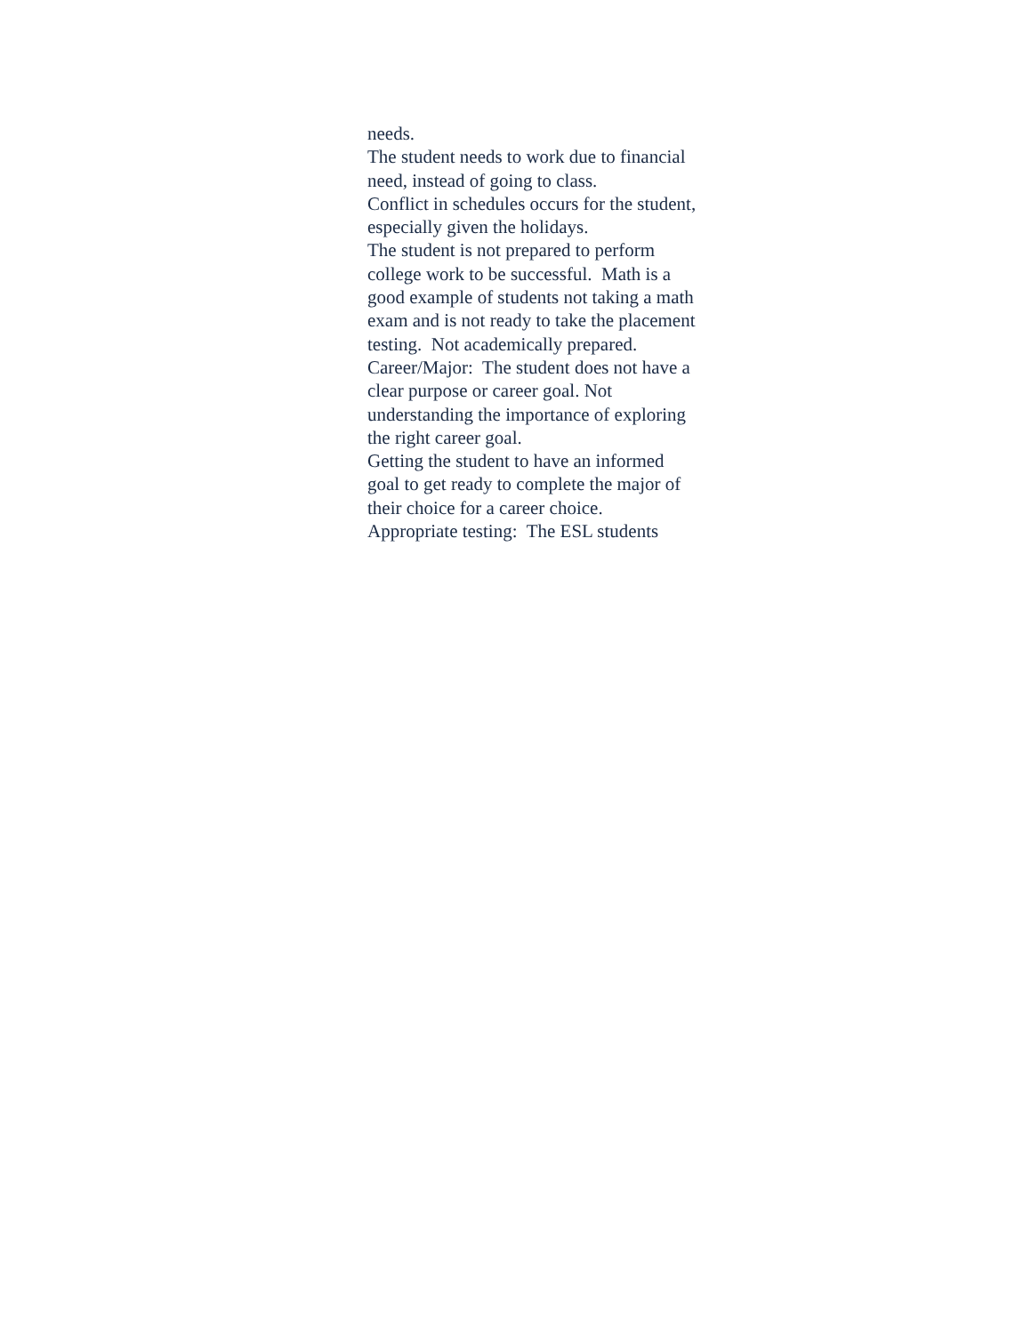needs.
The student needs to work due to financial need, instead of going to class.
Conflict in schedules occurs for the student, especially given the holidays.
The student is not prepared to perform college work to be successful. Math is a good example of students not taking a math exam and is not ready to take the placement testing. Not academically prepared.
Career/Major: The student does not have a clear purpose or career goal. Not understanding the importance of exploring the right career goal.
Getting the student to have an informed goal to get ready to complete the major of their choice for a career choice.
Appropriate testing: The ESL students